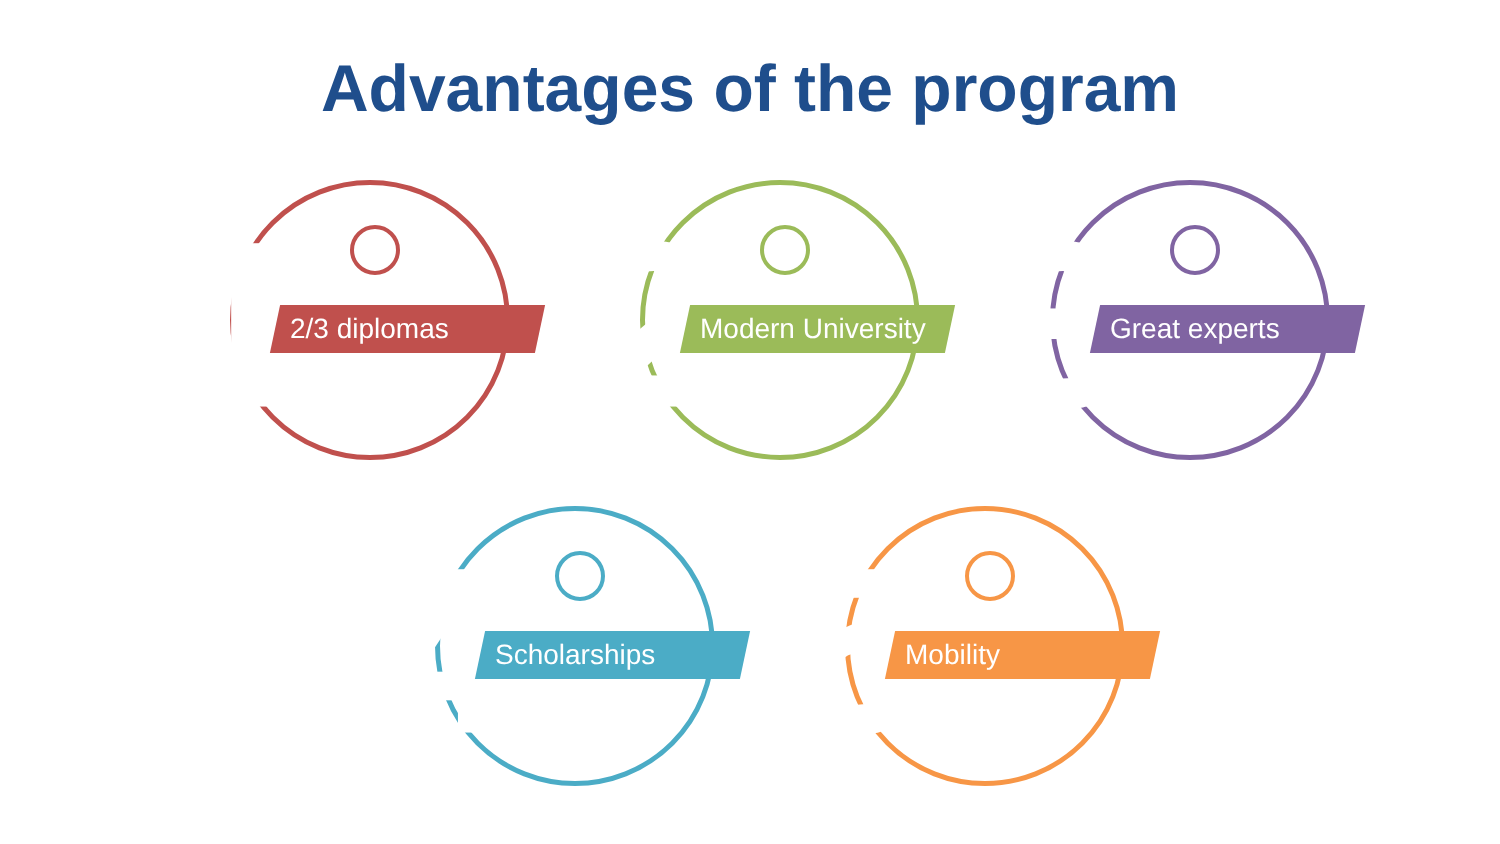Advantages of the program
1 2/3 diplomas
2
Modern University
3 Great experts
4 Scholarships
5 Mobility